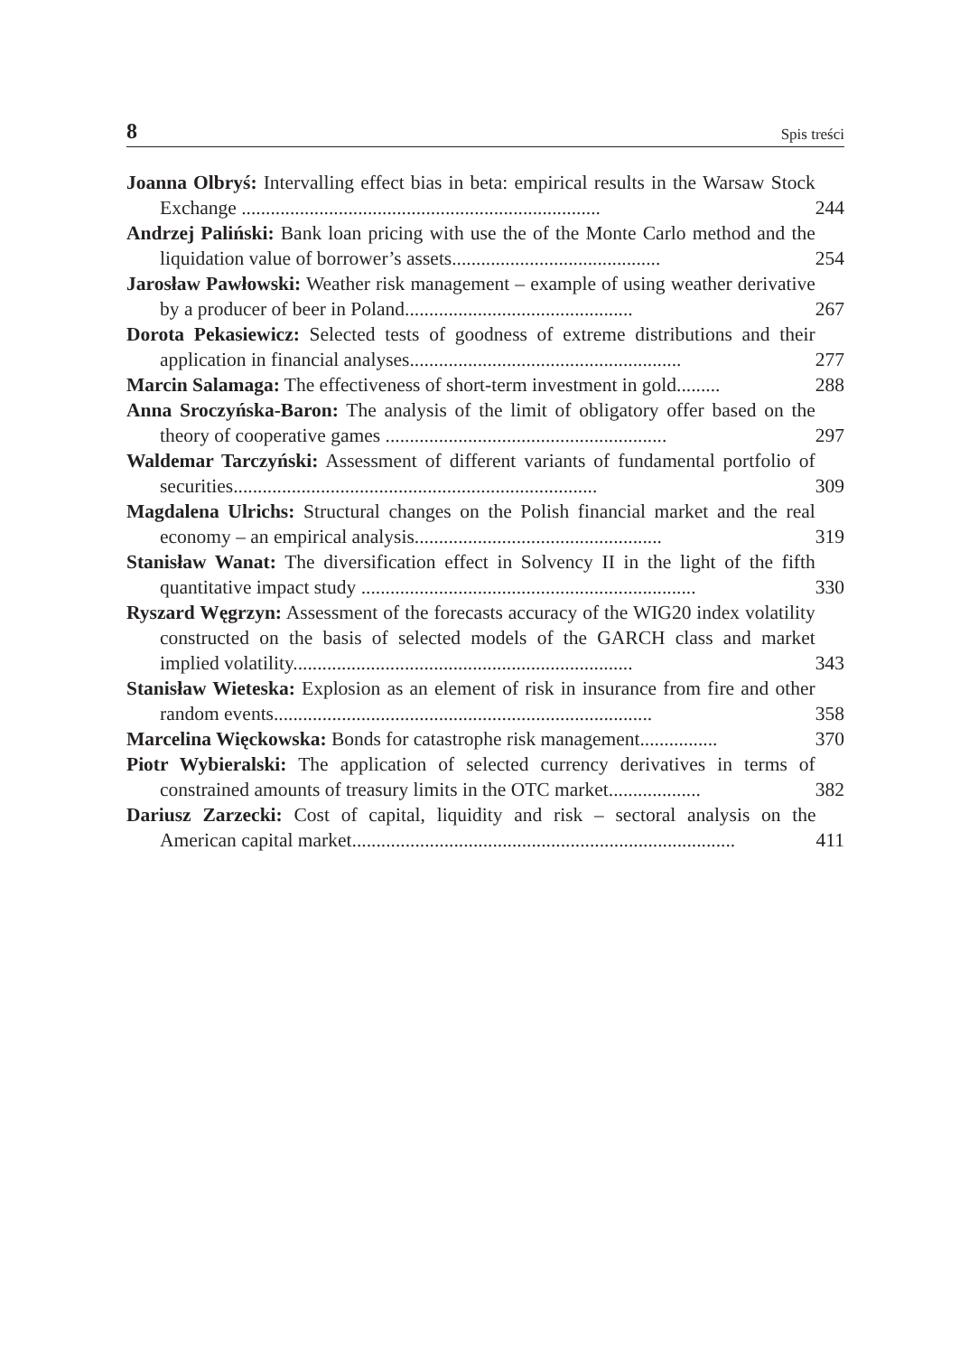8 Spis treści
Joanna Olbryś: Intervalling effect bias in beta: empirical results in the Warsaw Stock Exchange ..........................................................................
244
Andrzej Paliński: Bank loan pricing with use the of the Monte Carlo method and the liquidation value of borrower’s assets...........................................
254
Jarosław Pawłowski: Weather risk management – example of using weather derivative by a producer of beer in Poland...............................................
267
Dorota Pekasiewicz: Selected tests of goodness of extreme distributions and their application in financial analyses........................................................
277
Marcin Salamaga: The effectiveness of short-term investment in gold.........
288
Anna Sroczyńska-Baron: The analysis of the limit of obligatory offer based on the theory of cooperative games ..........................................................
297
Waldemar Tarczyński: Assessment of different variants of fundamental portfolio of securities...........................................................................
309
Magdalena Ulrichs: Structural changes on the Polish financial market and the real economy – an empirical analysis...................................................
319
Stanisław Wanat: The diversification effect in Solvency II in the light of the fifth quantitative impact study .....................................................................
330
Ryszard Węgrzyn: Assessment of the forecasts accuracy of the WIG20 index volatility constructed on the basis of selected models of the GARCH class and market implied volatility......................................................................
343
Stanisław Wieteska: Explosion as an element of risk in insurance from fire and other random events..............................................................................
358
Marcelina Więckowska: Bonds for catastrophe risk management................
370
Piotr Wybieralski: The application of selected currency derivatives in terms of constrained amounts of treasury limits in the OTC market...................
382
Dariusz Zarzecki: Cost of capital, liquidity and risk – sectoral analysis on the American capital market...............................................................................
411